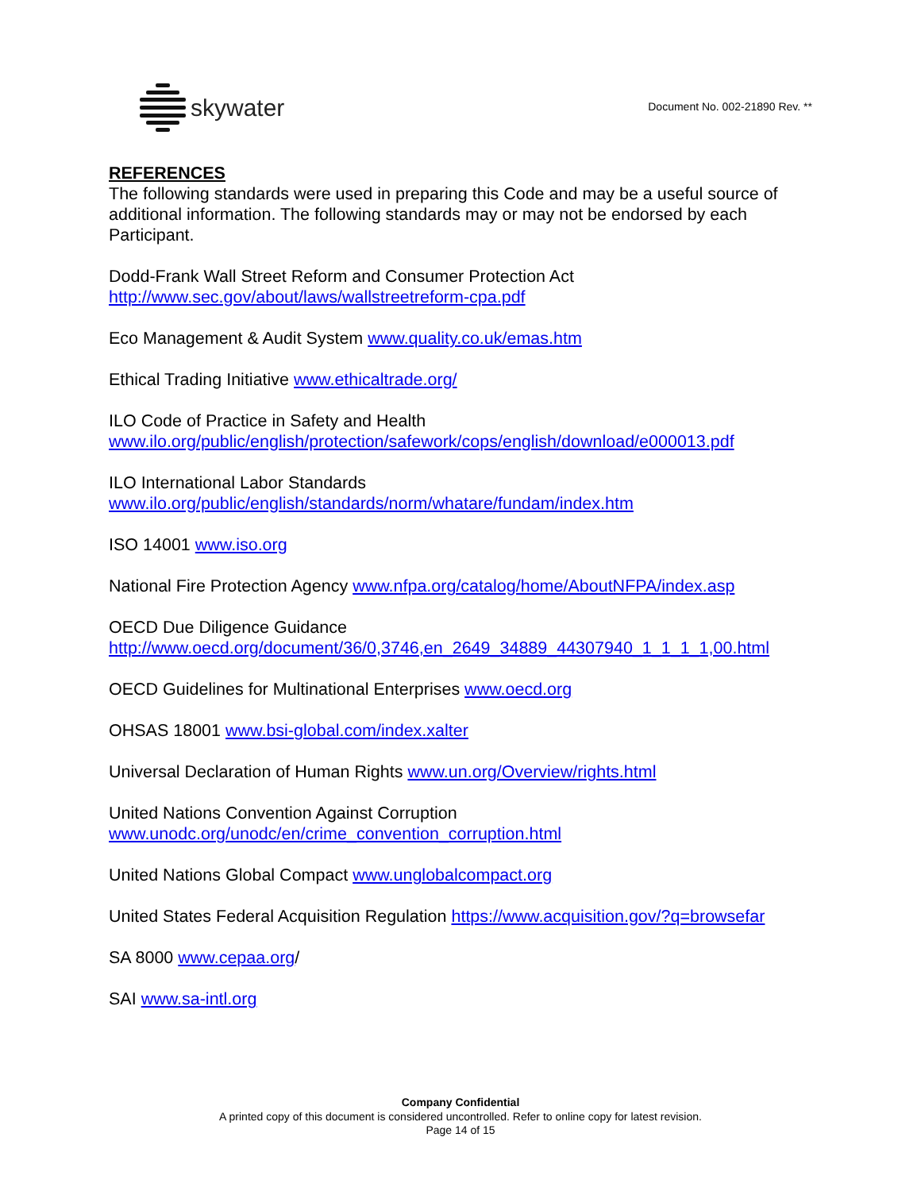skywater
Document No. 002-21890 Rev. **
REFERENCES
The following standards were used in preparing this Code and may be a useful source of additional information. The following standards may or may not be endorsed by each Participant.
Dodd-Frank Wall Street Reform and Consumer Protection Act
http://www.sec.gov/about/laws/wallstreetreform-cpa.pdf
Eco Management & Audit System www.quality.co.uk/emas.htm
Ethical Trading Initiative www.ethicaltrade.org/
ILO Code of Practice in Safety and Health
www.ilo.org/public/english/protection/safework/cops/english/download/e000013.pdf
ILO International Labor Standards
www.ilo.org/public/english/standards/norm/whatare/fundam/index.htm
ISO 14001 www.iso.org
National Fire Protection Agency www.nfpa.org/catalog/home/AboutNFPA/index.asp
OECD Due Diligence Guidance
http://www.oecd.org/document/36/0,3746,en_2649_34889_44307940_1_1_1_1,00.html
OECD Guidelines for Multinational Enterprises www.oecd.org
OHSAS 18001 www.bsi-global.com/index.xalter
Universal Declaration of Human Rights www.un.org/Overview/rights.html
United Nations Convention Against Corruption
www.unodc.org/unodc/en/crime_convention_corruption.html
United Nations Global Compact www.unglobalcompact.org
United States Federal Acquisition Regulation https://www.acquisition.gov/?q=browsefar
SA 8000 www.cepaa.org/
SAI www.sa-intl.org
Company Confidential
A printed copy of this document is considered uncontrolled. Refer to online copy for latest revision.
Page 14 of 15